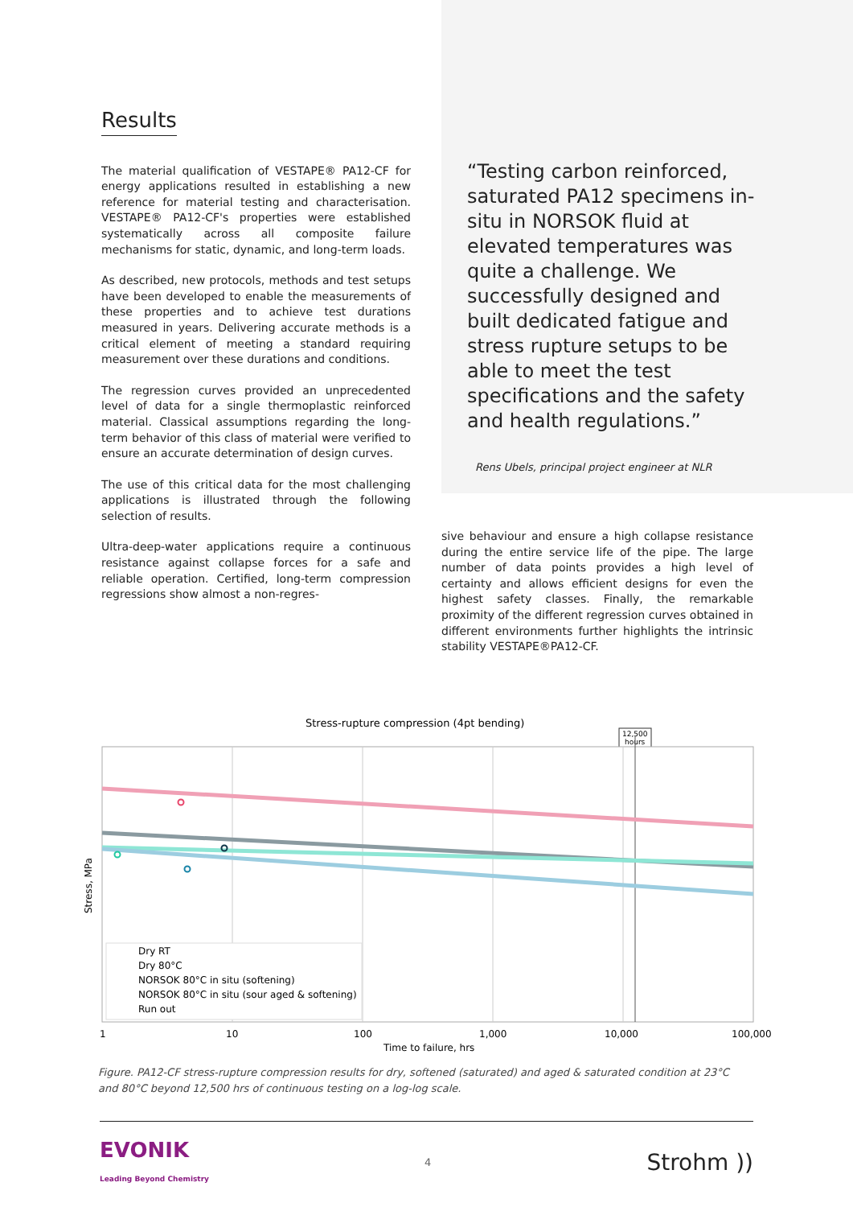Results
The material qualification of VESTAPE® PA12-CF for energy applications resulted in establishing a new reference for material testing and characterisation. VESTAPE® PA12-CF's properties were established systematically across all composite failure mechanisms for static, dynamic, and long-term loads.
As described, new protocols, methods and test setups have been developed to enable the measurements of these properties and to achieve test durations measured in years. Delivering accurate methods is a critical element of meeting a standard requiring measurement over these durations and conditions.
The regression curves provided an unprecedented level of data for a single thermoplastic reinforced material. Classical assumptions regarding the long-term behavior of this class of material were verified to ensure an accurate determination of design curves.
The use of this critical data for the most challenging applications is illustrated through the following selection of results.
Ultra-deep-water applications require a continuous resistance against collapse forces for a safe and reliable operation. Certified, long-term compression regressions show almost a non-regres-
“Testing carbon reinforced, saturated PA12 specimens in-situ in NORSOK fluid at elevated temperatures was quite a challenge. We successfully designed and built dedicated fatigue and stress rupture setups to be able to meet the test specifications and the safety and health regulations.”
Rens Ubels, principal project engineer at NLR
sive behaviour and ensure a high collapse resistance during the entire service life of the pipe. The large number of data points provides a high level of certainty and allows efficient designs for even the highest safety classes. Finally, the remarkable proximity of the different regression curves obtained in different environments further highlights the intrinsic stability VESTAPE®PA12-CF.
Stress-rupture compression (4pt bending)
12,500
hours
Dry RT
Dry 80°C
NORSOK 80°C in situ (softening)
NORSOK 80°C in situ (sour aged & softening)
Run out
1
10
100
1,000
10,000
100,000
Time to failure, hrs
Stress, MPa
Figure. PA12-CF stress-rupture compression results for dry, softened (saturated) and aged & saturated condition at 23°C and 80°C beyond 12,500 hrs of continuous testing on a log-log scale.
EVONIK
Leading Beyond Chemistry 4 Strohm ))